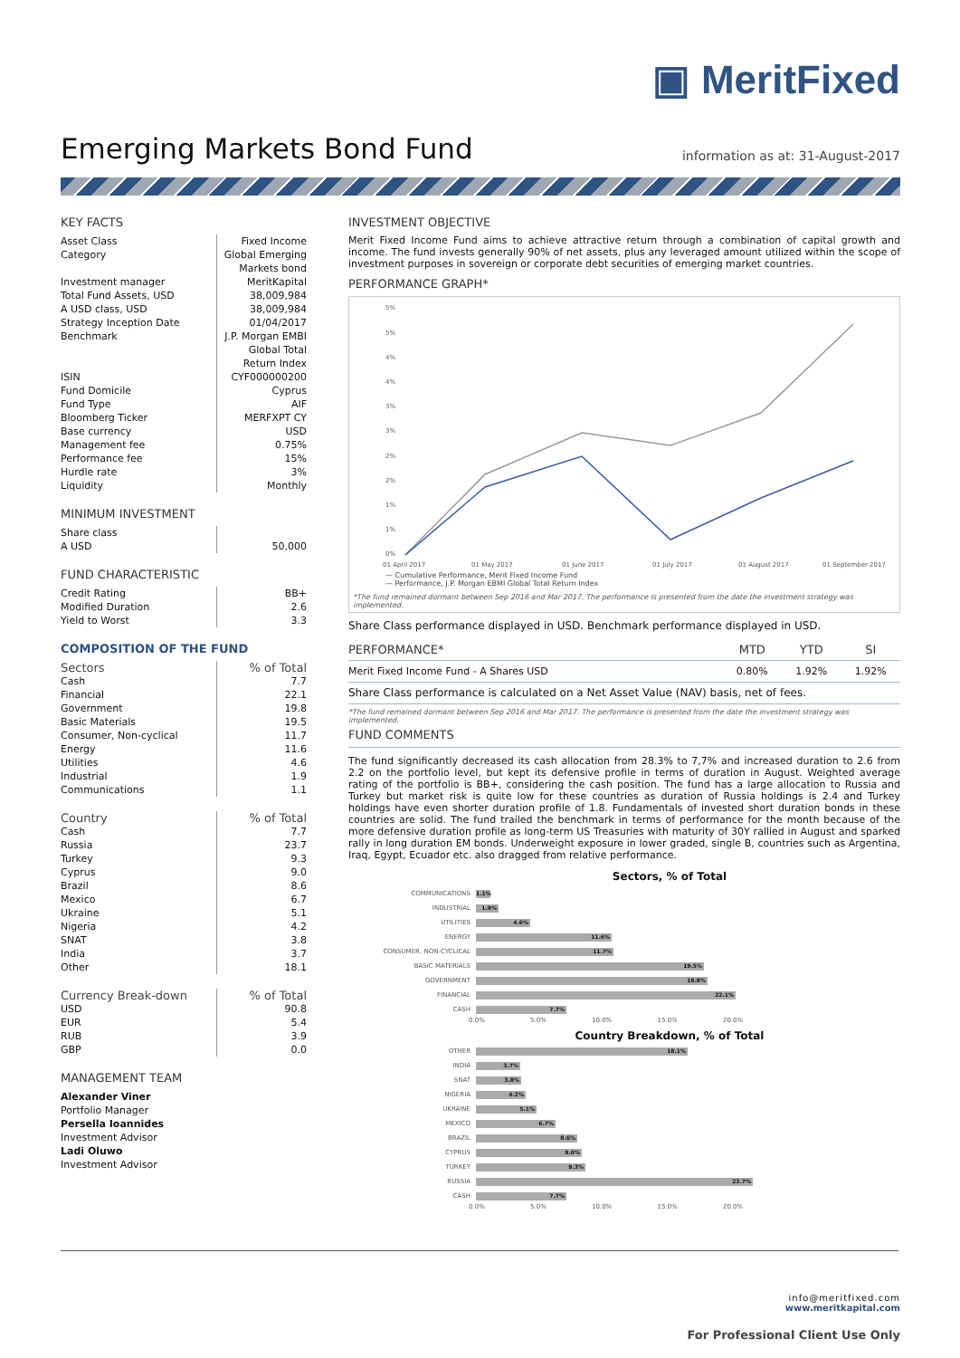▣ MeritFixed
Emerging Markets Bond Fund
information as at: 31-August-2017
KEY FACTS
| Asset Class | Fixed Income |
| Category | Global Emerging Markets bond |
| Investment manager | MeritKapital |
| Total Fund Assets, USD | 38,009,984 |
| A USD class, USD | 38,009,984 |
| Strategy Inception Date | 01/04/2017 |
| Benchmark | J.P. Morgan EMBI Global Total Return Index |
| ISIN | CYF000000200 |
| Fund Domicile | Cyprus |
| Fund Type | AIF |
| Bloomberg Ticker | MERFXPT CY |
| Base currency | USD |
| Management fee | 0.75% |
| Performance fee | 15% |
| Hurdle rate | 3% |
| Liquidity | Monthly |
MINIMUM INVESTMENT
| Share class A USD | 50,000 |
FUND CHARACTERISTIC
| Credit Rating | BB+ |
| Modified Duration | 2.6 |
| Yield to Worst | 3.3 |
COMPOSITION OF THE FUND
| Sectors | % of Total |
| Cash | 7.7 |
| Financial | 22.1 |
| Government | 19.8 |
| Basic Materials | 19.5 |
| Consumer, Non-cyclical | 11.7 |
| Energy | 11.6 |
| Utilities | 4.6 |
| Industrial | 1.9 |
| Communications | 1.1 |
| Country | % of Total |
| Cash | 7.7 |
| Russia | 23.7 |
| Turkey | 9.3 |
| Cyprus | 9.0 |
| Brazil | 8.6 |
| Mexico | 6.7 |
| Ukraine | 5.1 |
| Nigeria | 4.2 |
| SNAT | 3.8 |
| India | 3.7 |
| Other | 18.1 |
| Currency Break-down | % of Total |
| USD | 90.8 |
| EUR | 5.4 |
| RUB | 3.9 |
| GBP | 0.0 |
MANAGEMENT TEAM
Alexander Viner
Portfolio Manager
Persella Ioannides
Investment Advisor
Ladi Oluwo
Investment Advisor
INVESTMENT OBJECTIVE
Merit Fixed Income Fund aims to achieve attractive return through a combination of capital growth and income. The fund invests generally 90% of net assets, plus any leveraged amount utilized within the scope of investment purposes in sovereign or corporate debt securities of emerging market countries.
PERFORMANCE GRAPH*
5%
5%
4%
4%
3%
3%
2%
2%
1%
1%
0%
01 April 2017
01 May 2017
01 June 2017
01 July 2017
01 August 2017
01 September 2017
— Cumulative Performance, Merit Fixed Income Fund
— Performance, J.P. Morgan EBMI Global Total Return Index
*The fund remained dormant between Sep 2016 and Mar 2017. The performance is presented from the date the investment strategy was implemented.
Share Class performance displayed in USD. Benchmark performance displayed in USD.
| PERFORMANCE* | MTD | YTD | SI |
| --- | --- | --- | --- |
| Merit Fixed Income Fund - A Shares USD | 0.80% | 1.92% | 1.92% |
| Share Class performance is calculated on a Net Asset Value (NAV) basis, net of fees. | | | |
*The fund remained dormant between Sep 2016 and Mar 2017. The performance is presented from the date the investment strategy was implemented.
FUND COMMENTS
The fund significantly decreased its cash allocation from 28.3% to 7,7% and increased duration to 2.6 from 2.2 on the portfolio level, but kept its defensive profile in terms of duration in August. Weighted average rating of the portfolio is BB+, considering the cash position. The fund has a large allocation to Russia and Turkey but market risk is quite low for these countries as duration of Russia holdings is 2.4 and Turkey holdings have even shorter duration profile of 1.8. Fundamentals of invested short duration bonds in these countries are solid. The fund trailed the benchmark in terms of performance for the month because of the more defensive duration profile as long-term US Treasuries with maturity of 30Y rallied in August and sparked rally in long duration EM bonds. Underweight exposure in lower graded, single B, countries such as Argentina, Iraq, Egypt, Ecuador etc. also dragged from relative performance.
Sectors, % of Total
COMMUNICATIONS 1.1%
INDUSTRIAL 1.9%
UTILITIES 4.6%
ENERGY 11.6%
CONSUMER, NON-CYCLICAL 11.7%
BASIC MATERIALS 19.5%
GOVERNMENT 19.8%
FINANCIAL 22.1%
CASH 7.7%
0.0% 5.0% 10.0% 15.0% 20.0%
Country Breakdown, % of Total
OTHER 18.1%
INDIA 3.7%
SNAT 3.8%
NIGERIA 4.2%
UKRAINE 5.1%
MEXICO 6.7%
BRAZIL 8.6%
CYPRUS 9.0%
TURKEY 9.3%
RUSSIA 23.7%
CASH 7.7%
0.0% 5.0% 10.0% 15.0% 20.0%
info@meritfixed.com
www.meritkapital.com
For Professional Client Use Only